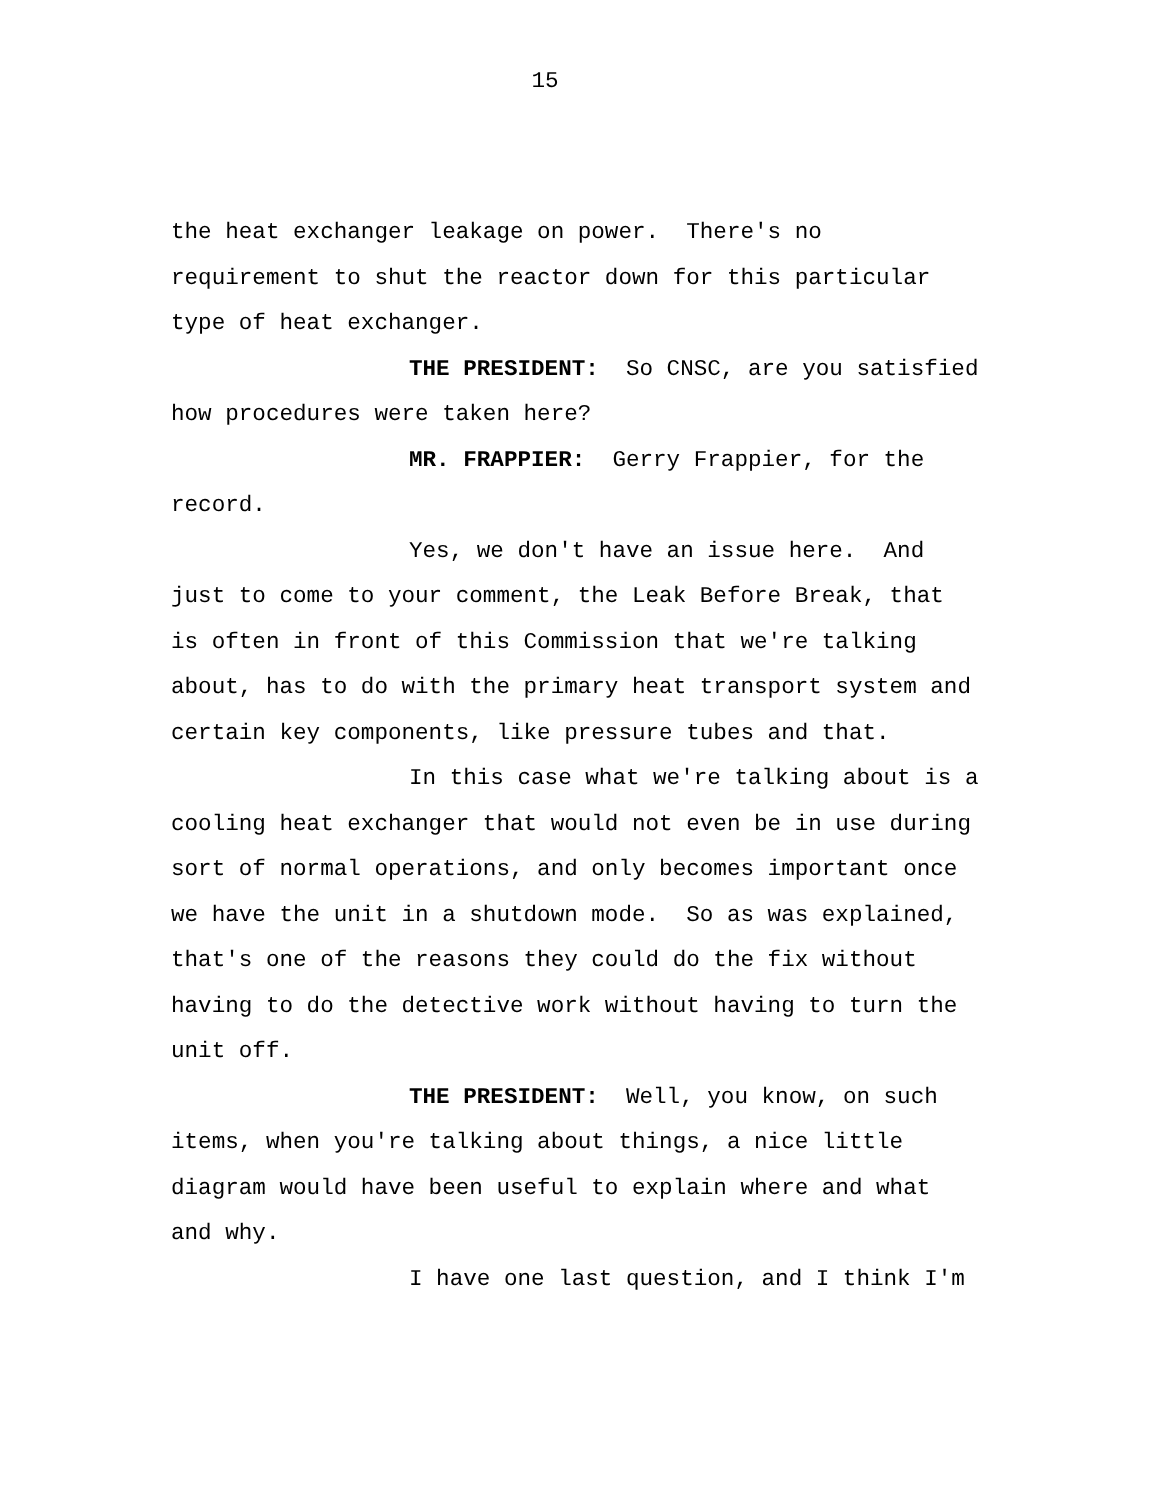15
the heat exchanger leakage on power. There's no requirement to shut the reactor down for this particular type of heat exchanger. THE PRESIDENT: So CNSC, are you satisfied how procedures were taken here? MR. FRAPPIER: Gerry Frappier, for the record. Yes, we don't have an issue here. And just to come to your comment, the Leak Before Break, that is often in front of this Commission that we're talking about, has to do with the primary heat transport system and certain key components, like pressure tubes and that. In this case what we're talking about is a cooling heat exchanger that would not even be in use during sort of normal operations, and only becomes important once we have the unit in a shutdown mode. So as was explained, that's one of the reasons they could do the fix without having to do the detective work without having to turn the unit off. THE PRESIDENT: Well, you know, on such items, when you're talking about things, a nice little diagram would have been useful to explain where and what and why. I have one last question, and I think I'm